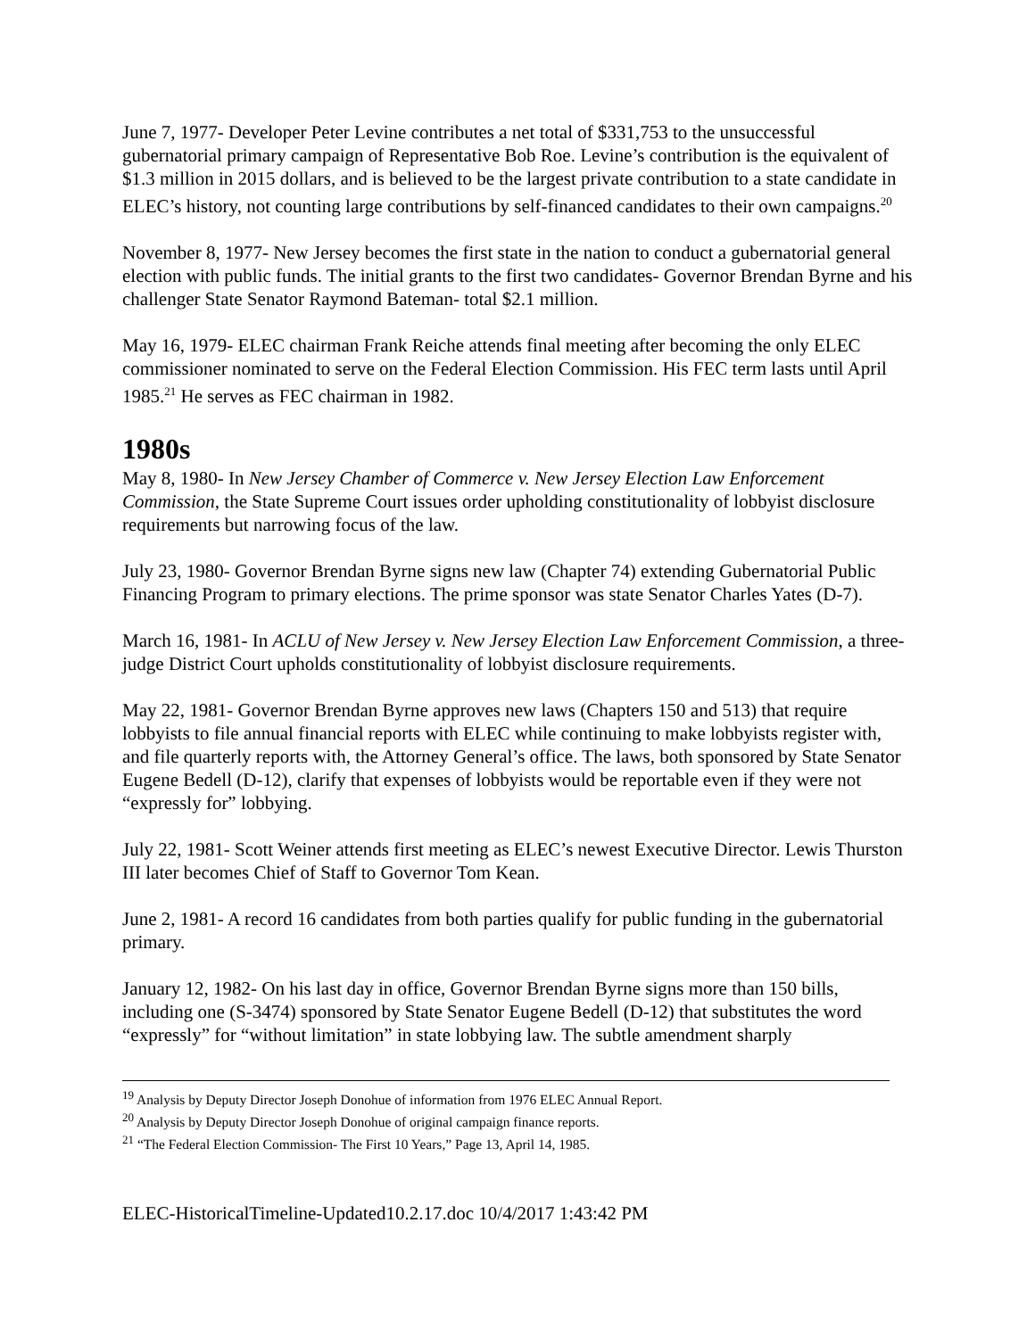June 7, 1977- Developer Peter Levine contributes a net total of $331,753 to the unsuccessful gubernatorial primary campaign of Representative Bob Roe. Levine’s contribution is the equivalent of $1.3 million in 2015 dollars, and is believed to be the largest private contribution to a state candidate in ELEC’s history, not counting large contributions by self-financed candidates to their own campaigns.<sup>20</sup>
November 8, 1977- New Jersey becomes the first state in the nation to conduct a gubernatorial general election with public funds. The initial grants to the first two candidates- Governor Brendan Byrne and his challenger State Senator Raymond Bateman- total $2.1 million.
May 16, 1979- ELEC chairman Frank Reiche attends final meeting after becoming the only ELEC commissioner nominated to serve on the Federal Election Commission. His FEC term lasts until April 1985.<sup>21</sup> He serves as FEC chairman in 1982.
1980s
May 8, 1980- In New Jersey Chamber of Commerce v. New Jersey Election Law Enforcement Commission, the State Supreme Court issues order upholding constitutionality of lobbyist disclosure requirements but narrowing focus of the law.
July 23, 1980- Governor Brendan Byrne signs new law (Chapter 74) extending Gubernatorial Public Financing Program to primary elections. The prime sponsor was state Senator Charles Yates (D-7).
March 16, 1981- In ACLU of New Jersey v. New Jersey Election Law Enforcement Commission, a three-judge District Court upholds constitutionality of lobbyist disclosure requirements.
May 22, 1981- Governor Brendan Byrne approves new laws (Chapters 150 and 513) that require lobbyists to file annual financial reports with ELEC while continuing to make lobbyists register with, and file quarterly reports with, the Attorney General’s office. The laws, both sponsored by State Senator Eugene Bedell (D-12), clarify that expenses of lobbyists would be reportable even if they were not “expressly for” lobbying.
July 22, 1981- Scott Weiner attends first meeting as ELEC’s newest Executive Director. Lewis Thurston III later becomes Chief of Staff to Governor Tom Kean.
June 2, 1981- A record 16 candidates from both parties qualify for public funding in the gubernatorial primary.
January 12, 1982- On his last day in office, Governor Brendan Byrne signs more than 150 bills, including one (S-3474) sponsored by State Senator Eugene Bedell (D-12) that substitutes the word “expressly” for “without limitation” in state lobbying law. The subtle amendment sharply
<sup>19</sup> Analysis by Deputy Director Joseph Donohue of information from 1976 ELEC Annual Report.
<sup>20</sup> Analysis by Deputy Director Joseph Donohue of original campaign finance reports.
<sup>21</sup> “The Federal Election Commission- The First 10 Years,” Page 13, April 14, 1985.
ELEC-HistoricalTimeline-Updated10.2.17.doc 10/4/2017 1:43:42 PM